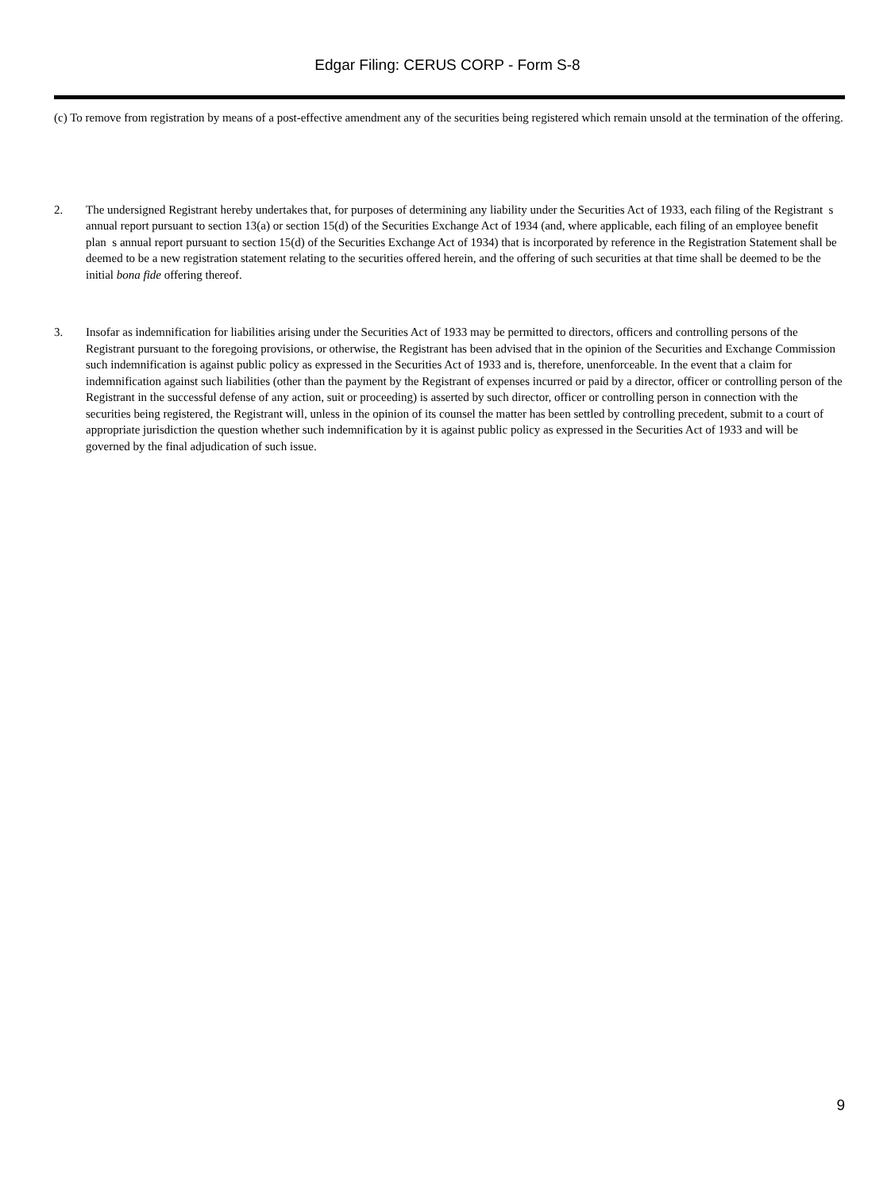Edgar Filing: CERUS CORP - Form S-8
(c) To remove from registration by means of a post-effective amendment any of the securities being registered which remain unsold at the termination of the offering.
2. The undersigned Registrant hereby undertakes that, for purposes of determining any liability under the Securities Act of 1933, each filing of the Registrant s annual report pursuant to section 13(a) or section 15(d) of the Securities Exchange Act of 1934 (and, where applicable, each filing of an employee benefit plan s annual report pursuant to section 15(d) of the Securities Exchange Act of 1934) that is incorporated by reference in the Registration Statement shall be deemed to be a new registration statement relating to the securities offered herein, and the offering of such securities at that time shall be deemed to be the initial bona fide offering thereof.
3. Insofar as indemnification for liabilities arising under the Securities Act of 1933 may be permitted to directors, officers and controlling persons of the Registrant pursuant to the foregoing provisions, or otherwise, the Registrant has been advised that in the opinion of the Securities and Exchange Commission such indemnification is against public policy as expressed in the Securities Act of 1933 and is, therefore, unenforceable. In the event that a claim for indemnification against such liabilities (other than the payment by the Registrant of expenses incurred or paid by a director, officer or controlling person of the Registrant in the successful defense of any action, suit or proceeding) is asserted by such director, officer or controlling person in connection with the securities being registered, the Registrant will, unless in the opinion of its counsel the matter has been settled by controlling precedent, submit to a court of appropriate jurisdiction the question whether such indemnification by it is against public policy as expressed in the Securities Act of 1933 and will be governed by the final adjudication of such issue.
9